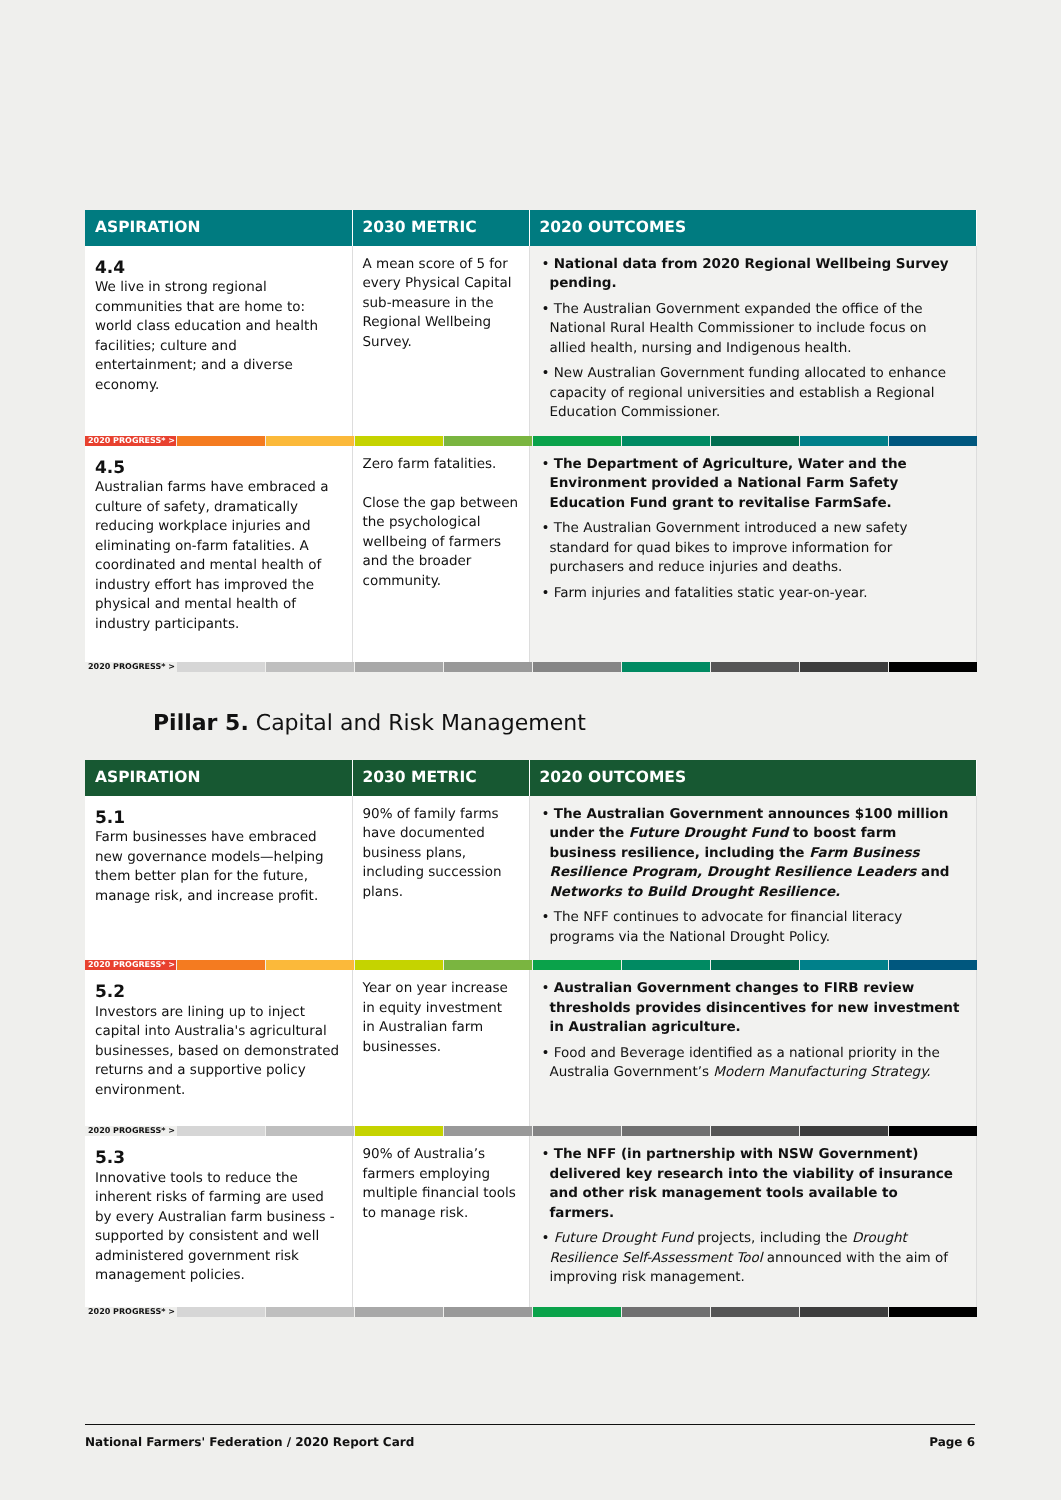| ASPIRATION | 2030 METRIC | 2020 OUTCOMES |
| --- | --- | --- |
| 4.4 We live in strong regional communities that are home to: world class education and health facilities; culture and entertainment; and a diverse economy. | A mean score of 5 for every Physical Capital sub-measure in the Regional Wellbeing Survey. | • National data from 2020 Regional Wellbeing Survey pending. • The Australian Government expanded the office of the National Rural Health Commissioner to include focus on allied health, nursing and Indigenous health. • New Australian Government funding allocated to enhance capacity of regional universities and establish a Regional Education Commissioner. |
| 2020 PROGRESS* > | | |
| 4.5 Australian farms have embraced a culture of safety, dramatically reducing workplace injuries and eliminating on-farm fatalities. A coordinated and mental health of industry effort has improved the physical and mental health of industry participants. | Zero farm fatalities. Close the gap between the psychological wellbeing of farmers and the broader community. | • The Department of Agriculture, Water and the Environment provided a National Farm Safety Education Fund grant to revitalise FarmSafe. • The Australian Government introduced a new safety standard for quad bikes to improve information for purchasers and reduce injuries and deaths. • Farm injuries and fatalities static year-on-year. |
| 2020 PROGRESS* > | | |
Pillar 5. Capital and Risk Management
| ASPIRATION | 2030 METRIC | 2020 OUTCOMES |
| --- | --- | --- |
| 5.1 Farm businesses have embraced new governance models—helping them better plan for the future, manage risk, and increase profit. | 90% of family farms have documented business plans, including succession plans. | • The Australian Government announces $100 million under the Future Drought Fund to boost farm business resilience, including the Farm Business Resilience Program, Drought Resilience Leaders and Networks to Build Drought Resilience. • The NFF continues to advocate for financial literacy programs via the National Drought Policy. |
| 2020 PROGRESS* > | | |
| 5.2 Investors are lining up to inject capital into Australia's agricultural businesses, based on demonstrated returns and a supportive policy environment. | Year on year increase in equity investment in Australian farm businesses. | • Australian Government changes to FIRB review thresholds provides disincentives for new investment in Australian agriculture. • Food and Beverage identified as a national priority in the Australia Government’s Modern Manufacturing Strategy. |
| 2020 PROGRESS* > | | |
| 5.3 Innovative tools to reduce the inherent risks of farming are used by every Australian farm business -supported by consistent and well administered government risk management policies. | 90% of Australia’s farmers employing multiple financial tools to manage risk. | • The NFF (in partnership with NSW Government) delivered key research into the viability of insurance and other risk management tools available to farmers. • Future Drought Fund projects, including the Drought Resilience Self-Assessment Tool announced with the aim of improving risk management. |
| 2020 PROGRESS* > | | |
National Farmers' Federation / 2020 Report Card Page 6